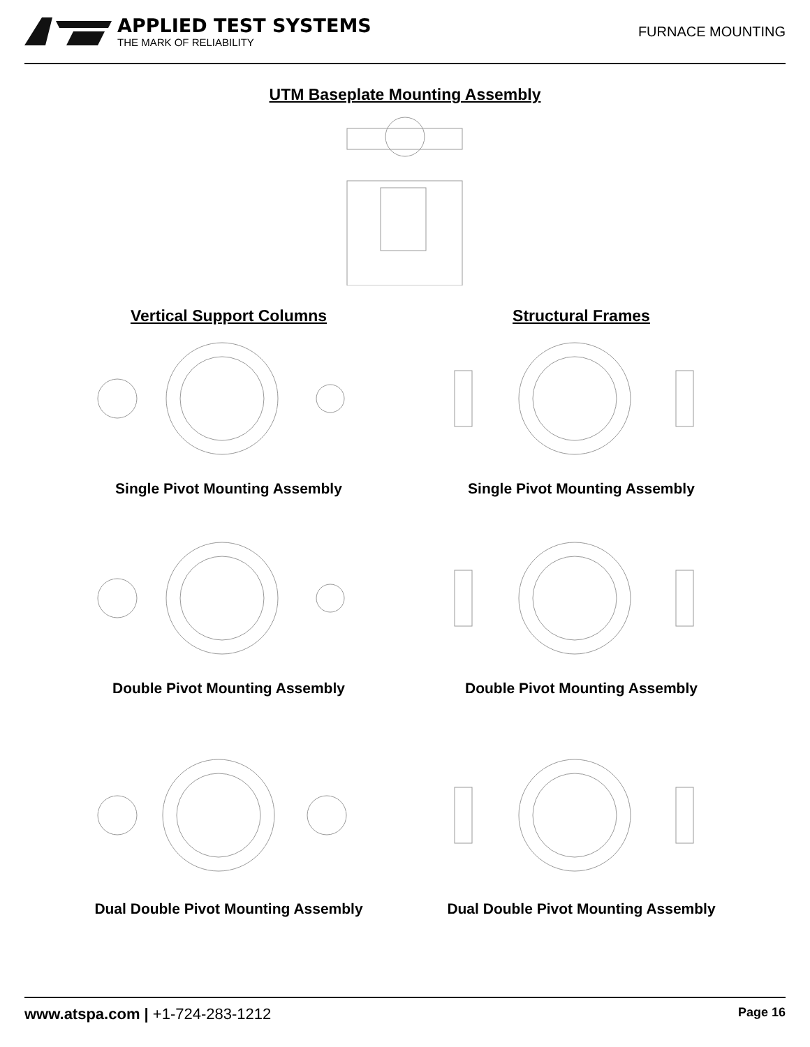APPLIED TEST SYSTEMS
THE MARK OF RELIABILITY
FURNACE MOUNTING
UTM Baseplate Mounting Assembly
Vertical Support Columns
Single Pivot Mounting Assembly
Double Pivot Mounting Assembly
Dual Double Pivot Mounting Assembly
Structural Frames
Single Pivot Mounting Assembly
Double Pivot Mounting Assembly
Dual Double Pivot Mounting Assembly
www.atspa.com | +1-724-283-1212
Page 16